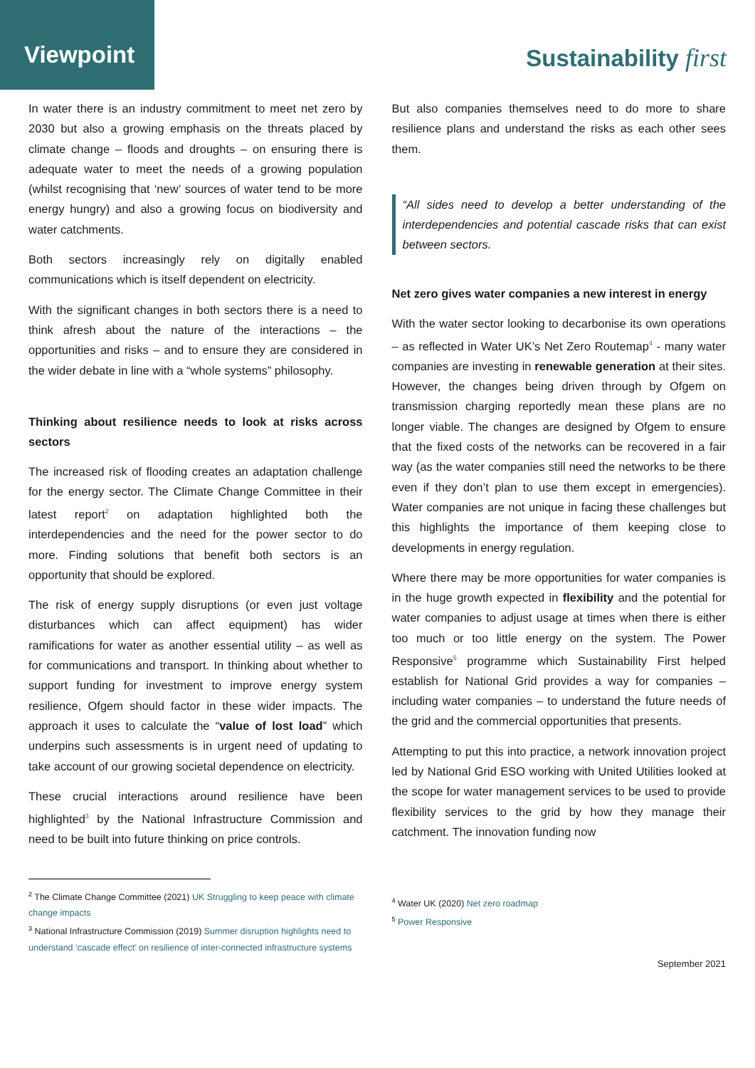Viewpoint
Sustainability first
In water there is an industry commitment to meet net zero by 2030 but also a growing emphasis on the threats placed by climate change – floods and droughts – on ensuring there is adequate water to meet the needs of a growing population (whilst recognising that ‘new’ sources of water tend to be more energy hungry) and also a growing focus on biodiversity and water catchments.
Both sectors increasingly rely on digitally enabled communications which is itself dependent on electricity.
With the significant changes in both sectors there is a need to think afresh about the nature of the interactions – the opportunities and risks – and to ensure they are considered in the wider debate in line with a “whole systems” philosophy.
Thinking about resilience needs to look at risks across sectors
The increased risk of flooding creates an adaptation challenge for the energy sector. The Climate Change Committee in their latest report<sup>2</sup> on adaptation highlighted both the interdependencies and the need for the power sector to do more. Finding solutions that benefit both sectors is an opportunity that should be explored.
The risk of energy supply disruptions (or even just voltage disturbances which can affect equipment) has wider ramifications for water as another essential utility – as well as for communications and transport. In thinking about whether to support funding for investment to improve energy system resilience, Ofgem should factor in these wider impacts. The approach it uses to calculate the “value of lost load” which underpins such assessments is in urgent need of updating to take account of our growing societal dependence on electricity.
These crucial interactions around resilience have been highlighted<sup>3</sup> by the National Infrastructure Commission and need to be built into future thinking on price controls.
But also companies themselves need to do more to share resilience plans and understand the risks as each other sees them.
“All sides need to develop a better understanding of the interdependencies and potential cascade risks that can exist between sectors.
Net zero gives water companies a new interest in energy
With the water sector looking to decarbonise its own operations – as reflected in Water UK’s Net Zero Routemap<sup>4</sup> - many water companies are investing in renewable generation at their sites. However, the changes being driven through by Ofgem on transmission charging reportedly mean these plans are no longer viable. The changes are designed by Ofgem to ensure that the fixed costs of the networks can be recovered in a fair way (as the water companies still need the networks to be there even if they don’t plan to use them except in emergencies). Water companies are not unique in facing these challenges but this highlights the importance of them keeping close to developments in energy regulation.
Where there may be more opportunities for water companies is in the huge growth expected in flexibility and the potential for water companies to adjust usage at times when there is either too much or too little energy on the system. The Power Responsive<sup>5</sup> programme which Sustainability First helped establish for National Grid provides a way for companies – including water companies – to understand the future needs of the grid and the commercial opportunities that presents.
Attempting to put this into practice, a network innovation project led by National Grid ESO working with United Utilities looked at the scope for water management services to be used to provide flexibility services to the grid by how they manage their catchment. The innovation funding now
<sup>2</sup> The Climate Change Committee (2021) UK Struggling to keep peace with climate change impacts
<sup>3</sup> National Infrastructure Commission (2019) Summer disruption highlights need to understand ‘cascade effect’ on resilience of inter-connected infrastructure systems
<sup>4</sup> Water UK (2020) Net zero roadmap
<sup>5</sup> Power Responsive
September 2021